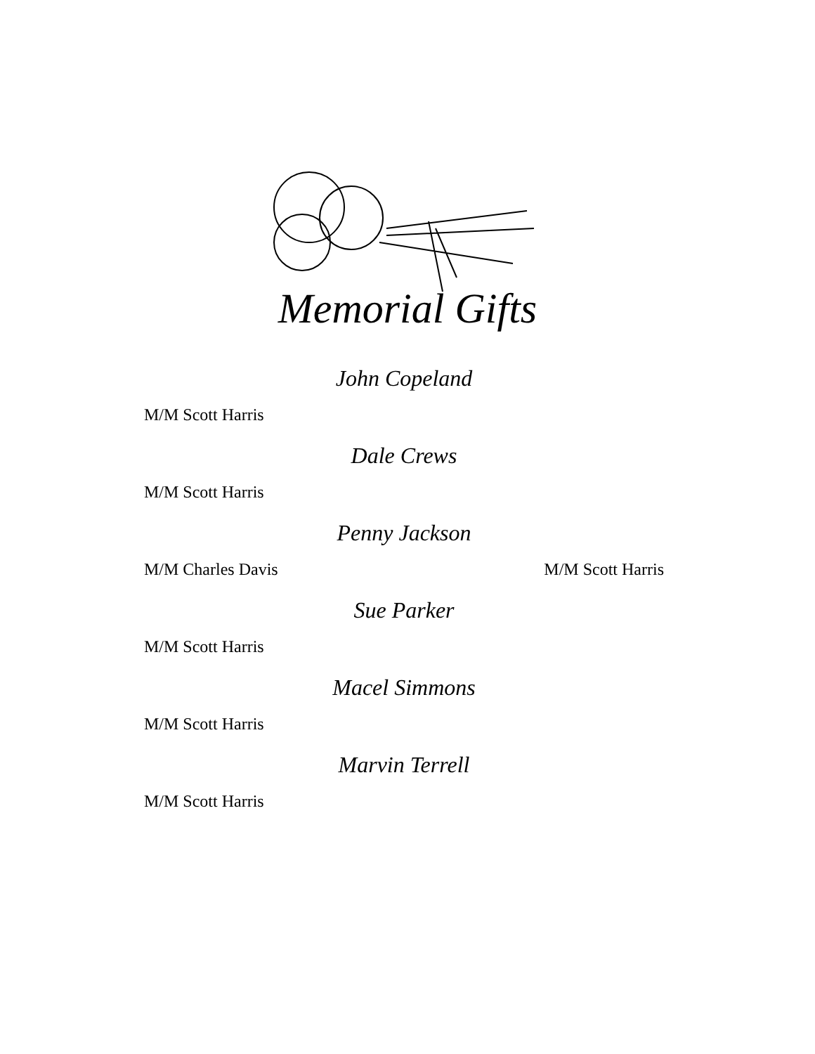Memorial Gifts
John Copeland
M/M Scott Harris
Dale Crews
M/M Scott Harris
Penny Jackson
M/M Charles Davis M/M Scott Harris
Sue Parker
M/M Scott Harris
Macel Simmons
M/M Scott Harris
Marvin Terrell
M/M Scott Harris